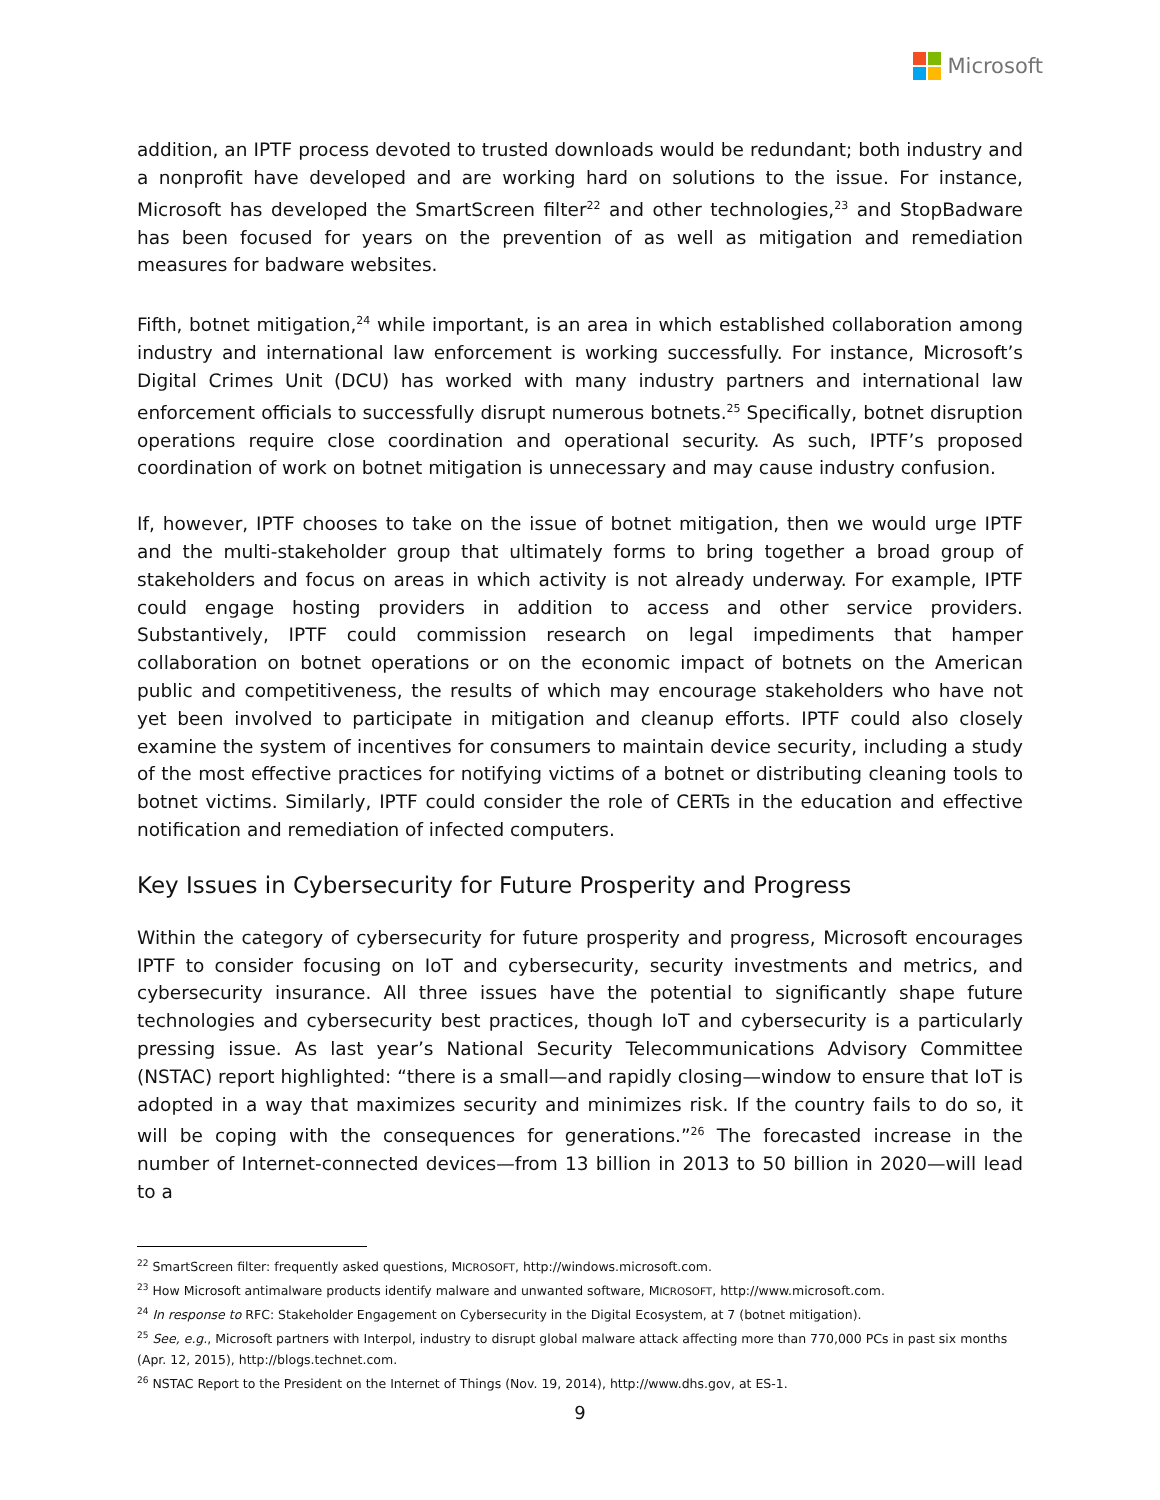Microsoft
addition, an IPTF process devoted to trusted downloads would be redundant; both industry and a nonprofit have developed and are working hard on solutions to the issue. For instance, Microsoft has developed the SmartScreen filter<sup>22</sup> and other technologies,<sup>23</sup> and StopBadware has been focused for years on the prevention of as well as mitigation and remediation measures for badware websites.
Fifth, botnet mitigation,<sup>24</sup> while important, is an area in which established collaboration among industry and international law enforcement is working successfully. For instance, Microsoft’s Digital Crimes Unit (DCU) has worked with many industry partners and international law enforcement officials to successfully disrupt numerous botnets.<sup>25</sup> Specifically, botnet disruption operations require close coordination and operational security. As such, IPTF’s proposed coordination of work on botnet mitigation is unnecessary and may cause industry confusion.
If, however, IPTF chooses to take on the issue of botnet mitigation, then we would urge IPTF and the multi-stakeholder group that ultimately forms to bring together a broad group of stakeholders and focus on areas in which activity is not already underway. For example, IPTF could engage hosting providers in addition to access and other service providers. Substantively, IPTF could commission research on legal impediments that hamper collaboration on botnet operations or on the economic impact of botnets on the American public and competitiveness, the results of which may encourage stakeholders who have not yet been involved to participate in mitigation and cleanup efforts. IPTF could also closely examine the system of incentives for consumers to maintain device security, including a study of the most effective practices for notifying victims of a botnet or distributing cleaning tools to botnet victims. Similarly, IPTF could consider the role of CERTs in the education and effective notification and remediation of infected computers.
Key Issues in Cybersecurity for Future Prosperity and Progress
Within the category of cybersecurity for future prosperity and progress, Microsoft encourages IPTF to consider focusing on IoT and cybersecurity, security investments and metrics, and cybersecurity insurance. All three issues have the potential to significantly shape future technologies and cybersecurity best practices, though IoT and cybersecurity is a particularly pressing issue. As last year’s National Security Telecommunications Advisory Committee (NSTAC) report highlighted: “there is a small—and rapidly closing—window to ensure that IoT is adopted in a way that maximizes security and minimizes risk. If the country fails to do so, it will be coping with the consequences for generations.”<sup>26</sup> The forecasted increase in the number of Internet-connected devices—from 13 billion in 2013 to 50 billion in 2020—will lead to a
<sup>22</sup> SmartScreen filter: frequently asked questions, MICROSOFT, http://windows.microsoft.com.
<sup>23</sup> How Microsoft antimalware products identify malware and unwanted software, MICROSOFT, http://www.microsoft.com.
<sup>24</sup> In response to RFC: Stakeholder Engagement on Cybersecurity in the Digital Ecosystem, at 7 (botnet mitigation).
<sup>25</sup> See, e.g., Microsoft partners with Interpol, industry to disrupt global malware attack affecting more than 770,000 PCs in past six months (Apr. 12, 2015), http://blogs.technet.com.
<sup>26</sup> NSTAC Report to the President on the Internet of Things (Nov. 19, 2014), http://www.dhs.gov, at ES-1.
9